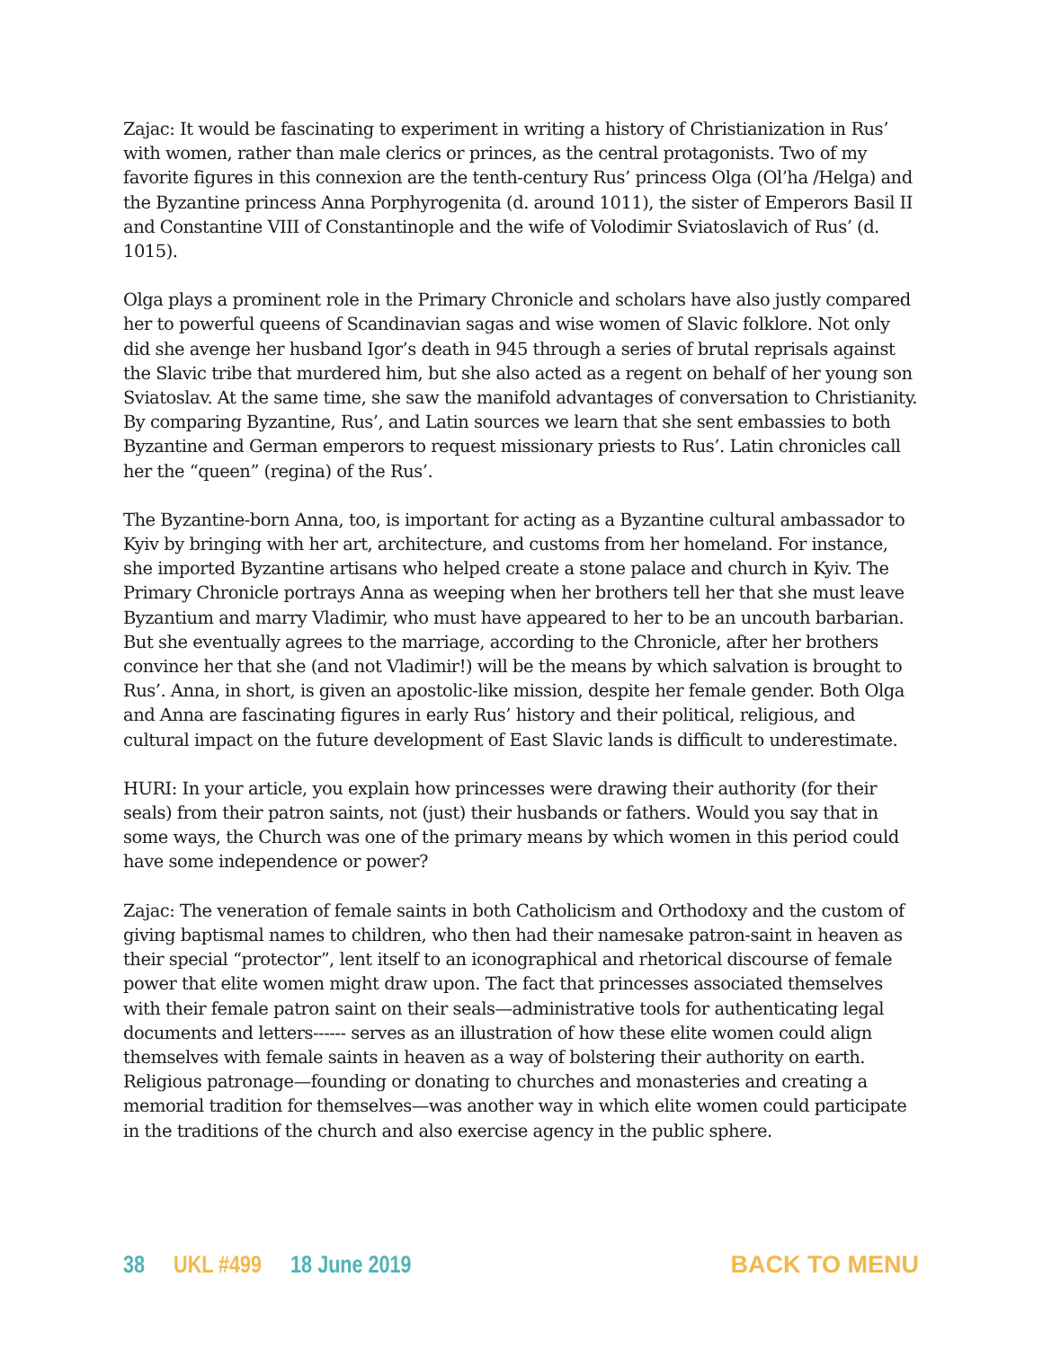Zajac: It would be fascinating to experiment in writing a history of Christianization in Rus’ with women, rather than male clerics or princes, as the central protagonists. Two of my favorite figures in this connexion are the tenth-century Rus’ princess Olga (Ol’ha /Helga) and the Byzantine princess Anna Porphyrogenita (d. around 1011), the sister of Emperors Basil II and Constantine VIII of Constantinople and the wife of Volodimir Sviatoslavich of Rus’ (d. 1015).
Olga plays a prominent role in the Primary Chronicle and scholars have also justly compared her to powerful queens of Scandinavian sagas and wise women of Slavic folklore. Not only did she avenge her husband Igor’s death in 945 through a series of brutal reprisals against the Slavic tribe that murdered him, but she also acted as a regent on behalf of her young son Sviatoslav. At the same time, she saw the manifold advantages of conversation to Christianity. By comparing Byzantine, Rus’, and Latin sources we learn that she sent embassies to both Byzantine and German emperors to request missionary priests to Rus’. Latin chronicles call her the “queen” (regina) of the Rus’.
The Byzantine-born Anna, too, is important for acting as a Byzantine cultural ambassador to Kyiv by bringing with her art, architecture, and customs from her homeland. For instance, she imported Byzantine artisans who helped create a stone palace and church in Kyiv. The Primary Chronicle portrays Anna as weeping when her brothers tell her that she must leave Byzantium and marry Vladimir, who must have appeared to her to be an uncouth barbarian. But she eventually agrees to the marriage, according to the Chronicle, after her brothers convince her that she (and not Vladimir!) will be the means by which salvation is brought to Rus’. Anna, in short, is given an apostolic-like mission, despite her female gender. Both Olga and Anna are fascinating figures in early Rus’ history and their political, religious, and cultural impact on the future development of East Slavic lands is difficult to underestimate.
HURI: In your article, you explain how princesses were drawing their authority (for their seals) from their patron saints, not (just) their husbands or fathers. Would you say that in some ways, the Church was one of the primary means by which women in this period could have some independence or power?
Zajac: The veneration of female saints in both Catholicism and Orthodoxy and the custom of giving baptismal names to children, who then had their namesake patron-saint in heaven as their special “protector”, lent itself to an iconographical and rhetorical discourse of female power that elite women might draw upon. The fact that princesses associated themselves with their female patron saint on their seals—administrative tools for authenticating legal documents and letters------ serves as an illustration of how these elite women could align themselves with female saints in heaven as a way of bolstering their authority on earth. Religious patronage—founding or donating to churches and monasteries and creating a memorial tradition for themselves—was another way in which elite women could participate in the traditions of the church and also exercise agency in the public sphere.
38 UKL #499 18 June 2019 BACK TO MENU